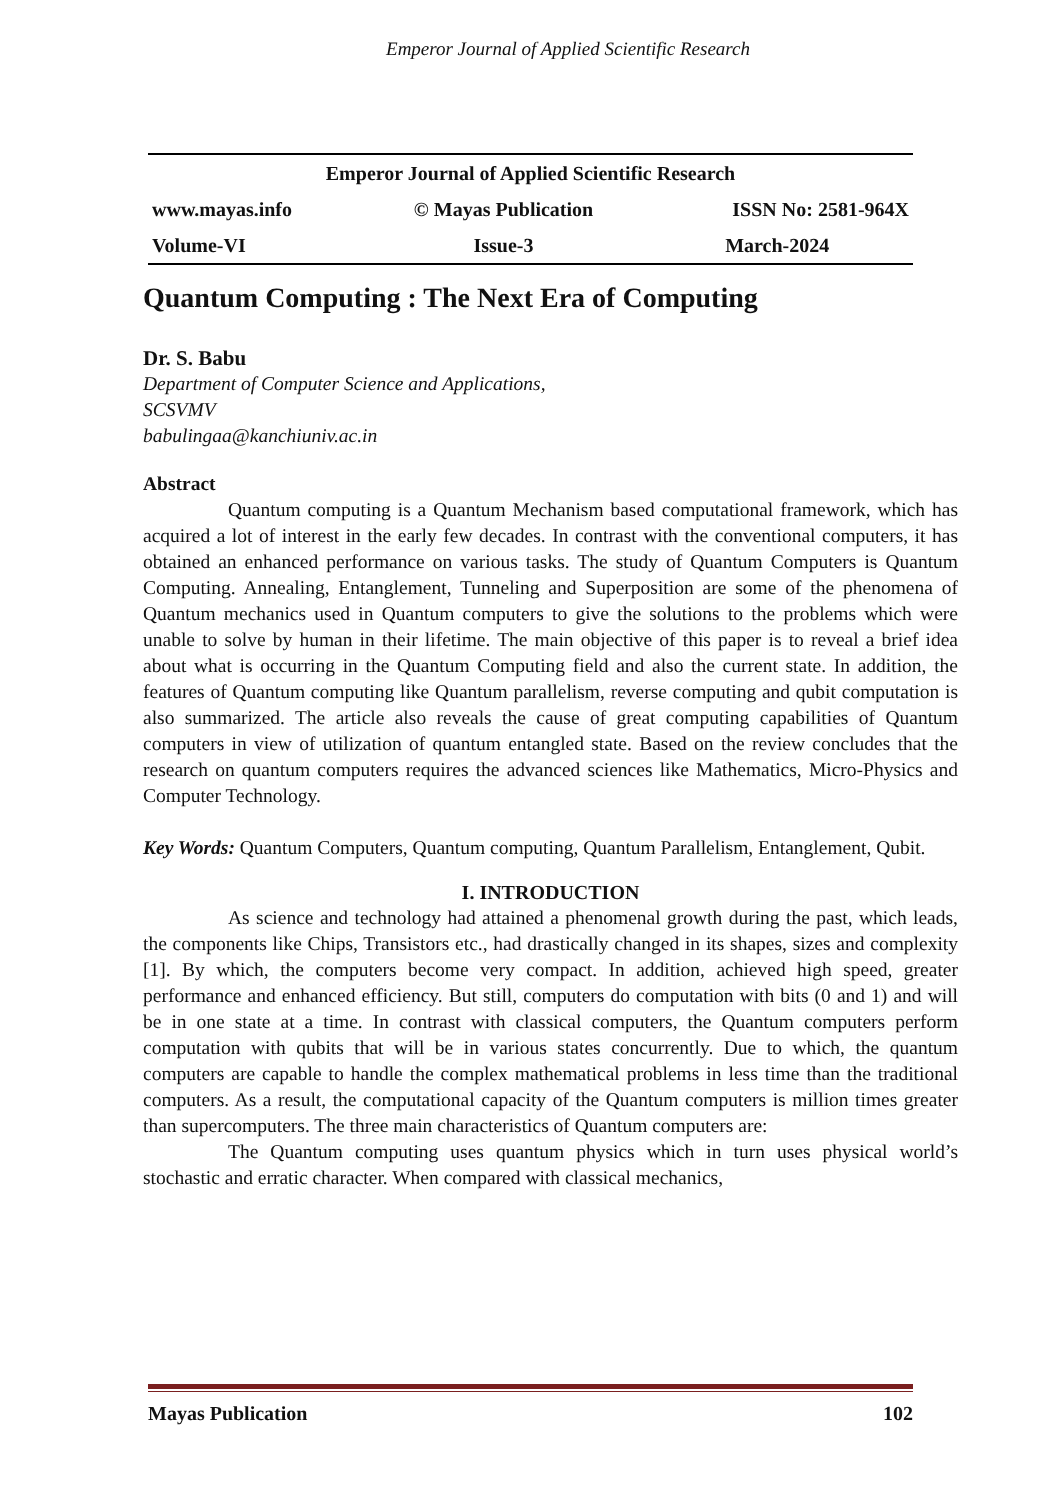Emperor Journal of Applied Scientific Research
| Emperor Journal of Applied Scientific Research | | |
| www.mayas.info | © Mayas Publication | ISSN No: 2581-964X |
| Volume-VI | Issue-3 | March-2024 |
Quantum Computing : The Next Era of Computing
Dr. S. Babu
Department of Computer Science and Applications,
SCSVMV
babulingaa@kanchiuniv.ac.in
Abstract
Quantum computing is a Quantum Mechanism based computational framework, which has acquired a lot of interest in the early few decades. In contrast with the conventional computers, it has obtained an enhanced performance on various tasks. The study of Quantum Computers is Quantum Computing. Annealing, Entanglement, Tunneling and Superposition are some of the phenomena of Quantum mechanics used in Quantum computers to give the solutions to the problems which were unable to solve by human in their lifetime. The main objective of this paper is to reveal a brief idea about what is occurring in the Quantum Computing field and also the current state. In addition, the features of Quantum computing like Quantum parallelism, reverse computing and qubit computation is also summarized. The article also reveals the cause of great computing capabilities of Quantum computers in view of utilization of quantum entangled state. Based on the review concludes that the research on quantum computers requires the advanced sciences like Mathematics, Micro-Physics and Computer Technology.
Key Words: Quantum Computers, Quantum computing, Quantum Parallelism, Entanglement, Qubit.
I. INTRODUCTION
As science and technology had attained a phenomenal growth during the past, which leads, the components like Chips, Transistors etc., had drastically changed in its shapes, sizes and complexity [1]. By which, the computers become very compact. In addition, achieved high speed, greater performance and enhanced efficiency. But still, computers do computation with bits (0 and 1) and will be in one state at a time. In contrast with classical computers, the Quantum computers perform computation with qubits that will be in various states concurrently. Due to which, the quantum computers are capable to handle the complex mathematical problems in less time than the traditional computers. As a result, the computational capacity of the Quantum computers is million times greater than supercomputers. The three main characteristics of Quantum computers are:
The Quantum computing uses quantum physics which in turn uses physical world’s stochastic and erratic character. When compared with classical mechanics,
Mayas Publication 102